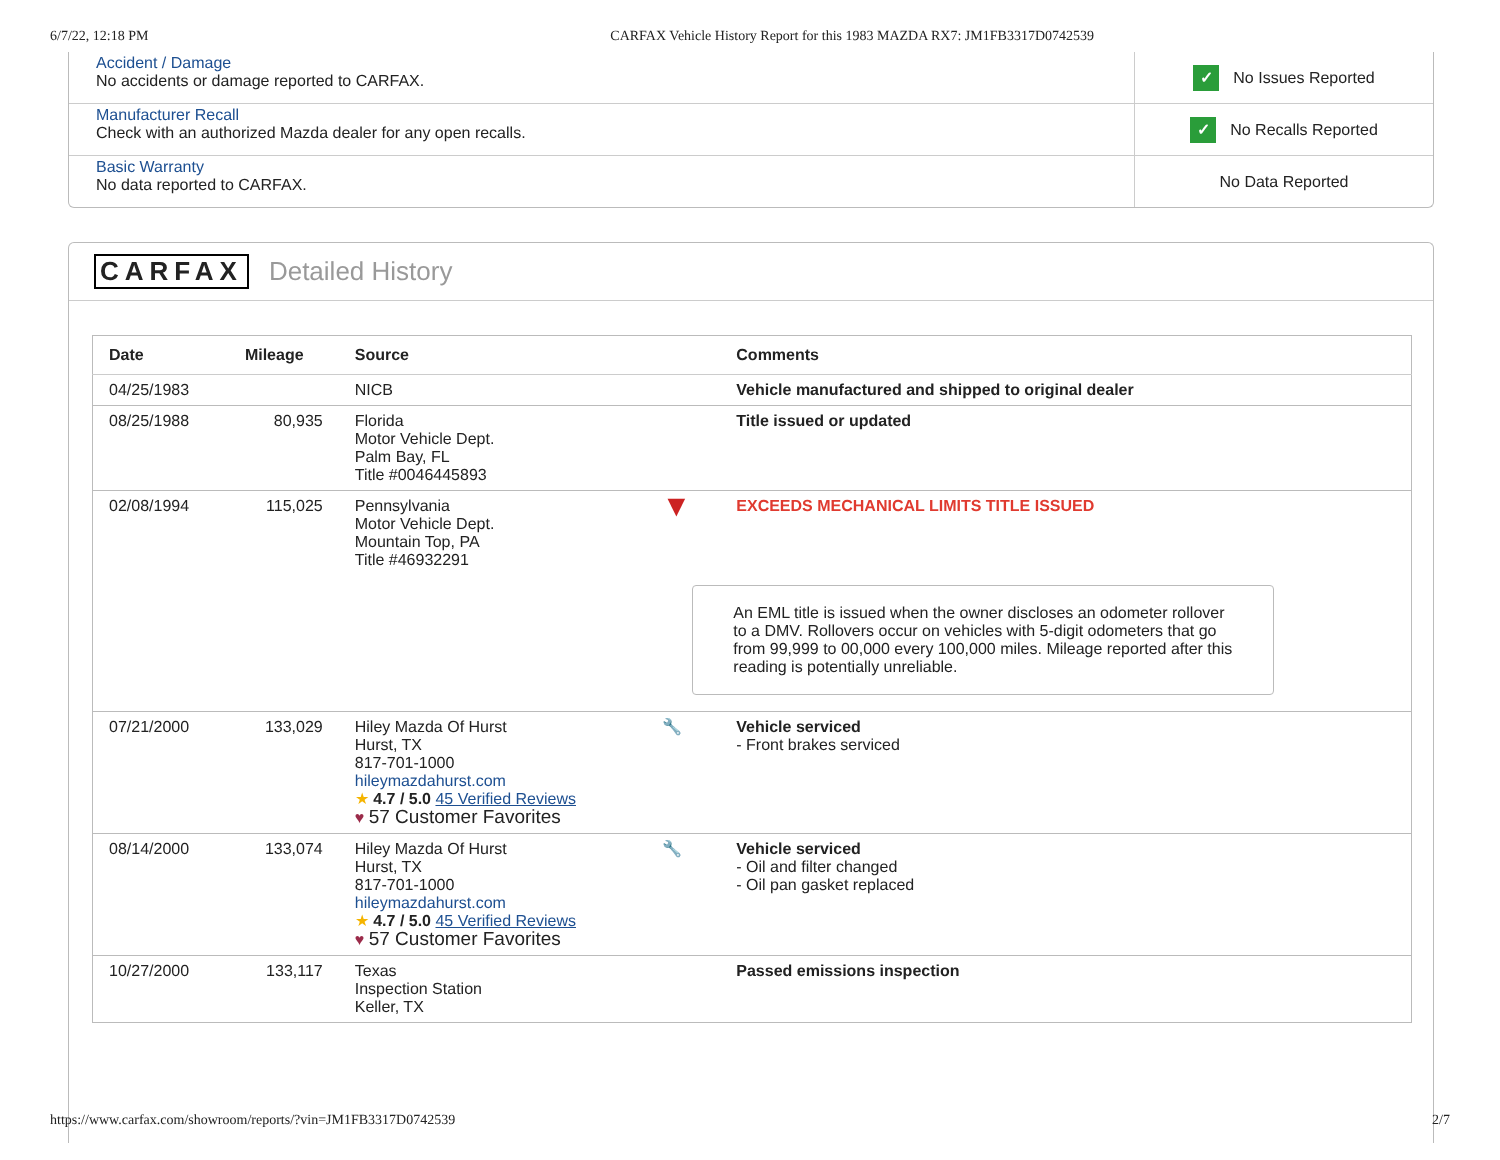6/7/22, 12:18 PM CARFAX Vehicle History Report for this 1983 MAZDA RX7: JM1FB3317D0742539
Accident / Damage
No accidents or damage reported to CARFAX.
✓ No Issues Reported
Manufacturer Recall
Check with an authorized Mazda dealer for any open recalls.
✓ No Recalls Reported
Basic Warranty
No data reported to CARFAX.
No Data Reported
CARFAX Detailed History
| Date | Mileage | Source | | Comments |
| --- | --- | --- | --- | --- |
| 04/25/1983 | | NICB | | Vehicle manufactured and shipped to original dealer |
| 08/25/1988 | 80,935 | Florida Motor Vehicle Dept. Palm Bay, FL Title #0046445893 | | Title issued or updated |
| 02/08/1994 | 115,025 | Pennsylvania Motor Vehicle Dept. Mountain Top, PA Title #46932291 | ▼ | EXCEEDS MECHANICAL LIMITS TITLE ISSUED An EML title is issued when the owner discloses an odometer rollover to a DMV. Rollovers occur on vehicles with 5-digit odometers that go from 99,999 to 00,000 every 100,000 miles. Mileage reported after this reading is potentially unreliable. |
| 07/21/2000 | 133,029 | Hiley Mazda Of Hurst Hurst, TX 817-701-1000 hileymazdahurst.com ★ 4.7 / 5.0 45 Verified Reviews ♥ 57 Customer Favorites | 🔧 | Vehicle serviced - Front brakes serviced |
| 08/14/2000 | 133,074 | Hiley Mazda Of Hurst Hurst, TX 817-701-1000 hileymazdahurst.com ★ 4.7 / 5.0 45 Verified Reviews ♥ 57 Customer Favorites | 🔧 | Vehicle serviced - Oil and filter changed - Oil pan gasket replaced |
| 10/27/2000 | 133,117 | Texas Inspection Station Keller, TX | | Passed emissions inspection |
https://www.carfax.com/showroom/reports/?vin=JM1FB3317D0742539 2/7